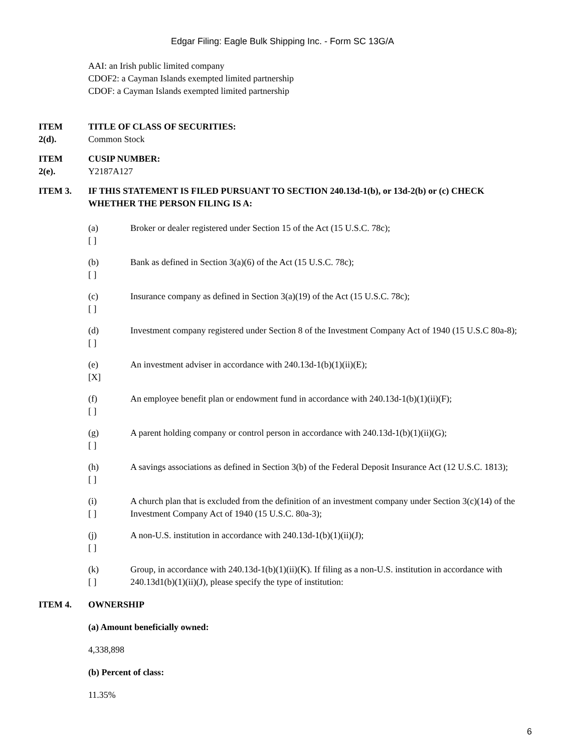Edgar Filing: Eagle Bulk Shipping Inc. - Form SC 13G/A
AAI: an Irish public limited company
CDOF2: a Cayman Islands exempted limited partnership
CDOF: a Cayman Islands exempted limited partnership
ITEM
2(d).
TITLE OF CLASS OF SECURITIES:
Common Stock
ITEM
2(e).
CUSIP NUMBER:
Y2187A127
ITEM 3. IF THIS STATEMENT IS FILED PURSUANT TO SECTION 240.13d-1(b), or 13d-2(b) or (c) CHECK WHETHER THE PERSON FILING IS A:
(a)
[ ]
Broker or dealer registered under Section 15 of the Act (15 U.S.C. 78c);
(b)
[ ]
Bank as defined in Section 3(a)(6) of the Act (15 U.S.C. 78c);
(c)
[ ]
Insurance company as defined in Section 3(a)(19) of the Act (15 U.S.C. 78c);
(d)
[ ]
Investment company registered under Section 8 of the Investment Company Act of 1940 (15 U.S.C 80a-8);
(e)
[X]
An investment adviser in accordance with 240.13d-1(b)(1)(ii)(E);
(f)
[ ]
An employee benefit plan or endowment fund in accordance with 240.13d-1(b)(1)(ii)(F);
(g)
[ ]
A parent holding company or control person in accordance with 240.13d-1(b)(1)(ii)(G);
(h)
[ ]
A savings associations as defined in Section 3(b) of the Federal Deposit Insurance Act (12 U.S.C. 1813);
(i)
[ ]
A church plan that is excluded from the definition of an investment company under Section 3(c)(14) of the Investment Company Act of 1940 (15 U.S.C. 80a-3);
(j)
[ ]
A non-U.S. institution in accordance with 240.13d-1(b)(1)(ii)(J);
(k)
[ ]
Group, in accordance with 240.13d-1(b)(1)(ii)(K). If filing as a non-U.S. institution in accordance with 240.13d1(b)(1)(ii)(J), please specify the type of institution:
ITEM 4. OWNERSHIP
(a) Amount beneficially owned:
4,338,898
(b) Percent of class:
11.35%
6